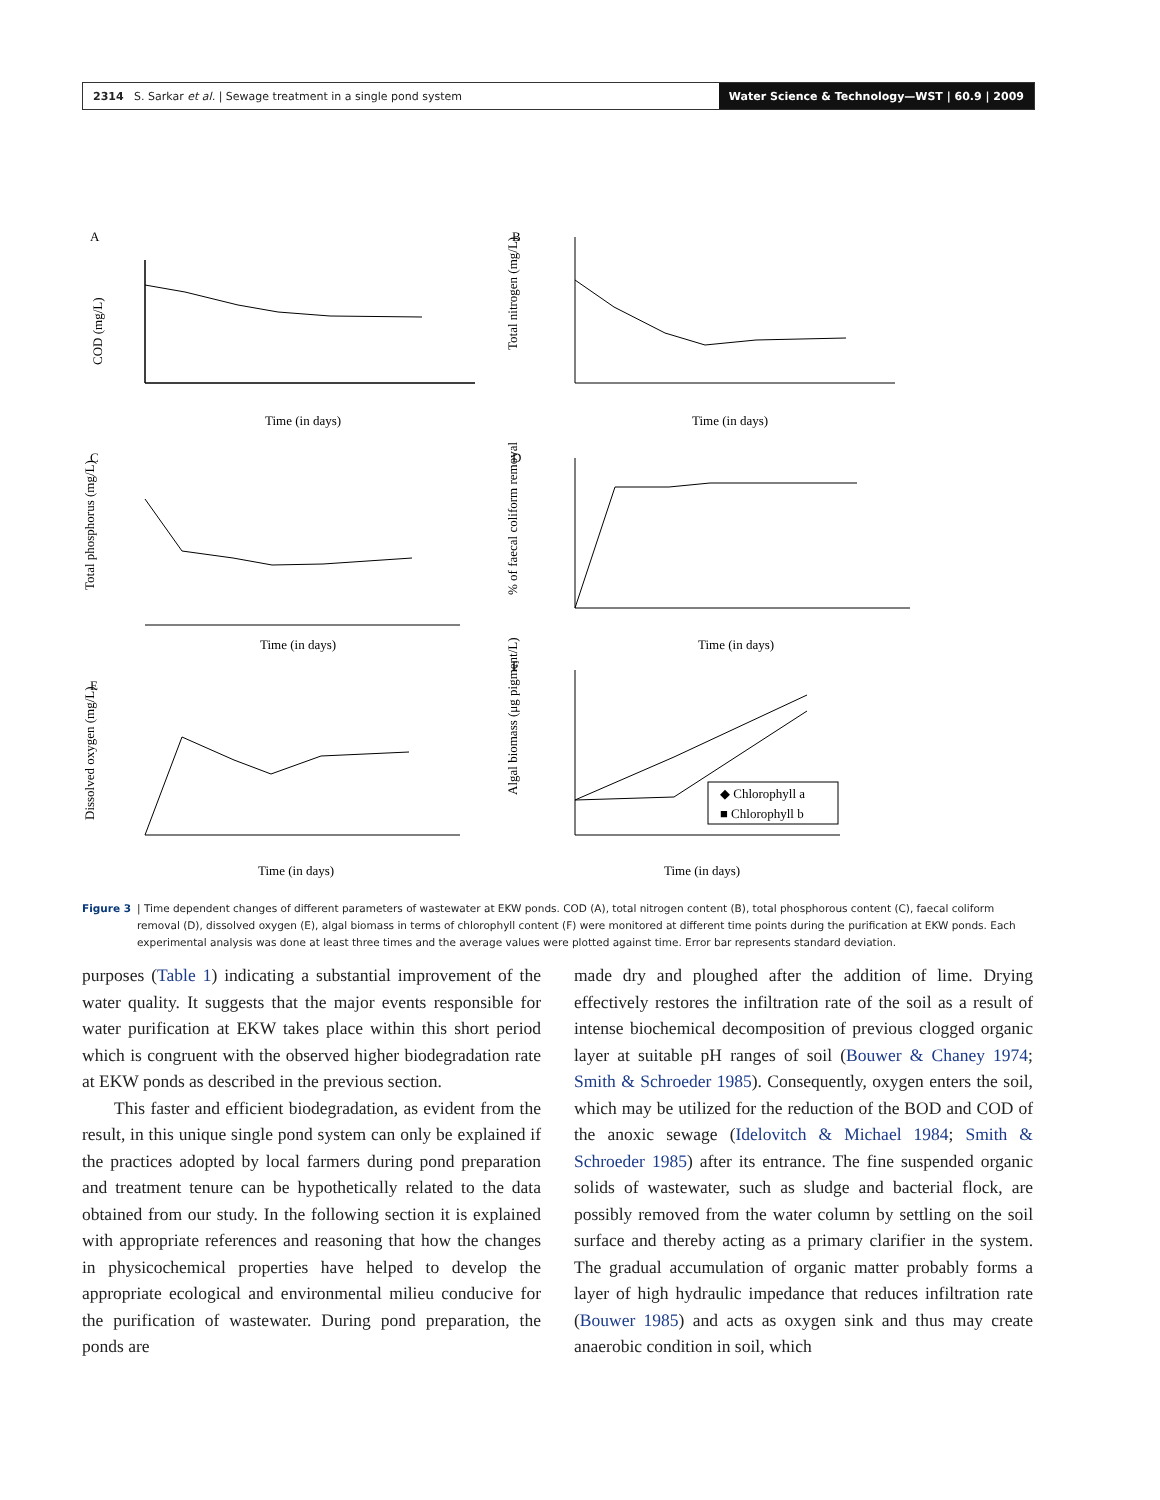2314 S. Sarkar et al. | Sewage treatment in a single pond system Water Science & Technology—WST | 60.9 | 2009
A
B
C
D
E
F
Time (in days)
Time (in days)
Time (in days)
Time (in days)
Time (in days)
Time (in days)
◆ Chlorophyll a
■ Chlorophyll b
COD (mg/L)
Total nitrogen (mg/L)
Total phosphorus (mg/L)
% of faecal coliform removal
Dissolved oxygen (mg/L)
Algal biomass (μg pigment/L)
Figure 3 | Time dependent changes of different parameters of wastewater at EKW ponds. COD (A), total nitrogen content (B), total phosphorous content (C), faecal coliform removal (D), dissolved oxygen (E), algal biomass in terms of chlorophyll content (F) were monitored at different time points during the purification at EKW ponds. Each experimental analysis was done at least three times and the average values were plotted against time. Error bar represents standard deviation.
purposes (Table 1) indicating a substantial improvement of the water quality. It suggests that the major events responsible for water purification at EKW takes place within this short period which is congruent with the observed higher biodegradation rate at EKW ponds as described in the previous section.
This faster and efficient biodegradation, as evident from the result, in this unique single pond system can only be explained if the practices adopted by local farmers during pond preparation and treatment tenure can be hypothetically related to the data obtained from our study. In the following section it is explained with appropriate references and reasoning that how the changes in physicochemical properties have helped to develop the appropriate ecological and environmental milieu conducive for the purification of wastewater. During pond preparation, the ponds are
made dry and ploughed after the addition of lime. Drying effectively restores the infiltration rate of the soil as a result of intense biochemical decomposition of previous clogged organic layer at suitable pH ranges of soil (Bouwer & Chaney 1974; Smith & Schroeder 1985). Consequently, oxygen enters the soil, which may be utilized for the reduction of the BOD and COD of the anoxic sewage (Idelovitch & Michael 1984; Smith & Schroeder 1985) after its entrance. The fine suspended organic solids of wastewater, such as sludge and bacterial flock, are possibly removed from the water column by settling on the soil surface and thereby acting as a primary clarifier in the system. The gradual accumulation of organic matter probably forms a layer of high hydraulic impedance that reduces infiltration rate (Bouwer 1985) and acts as oxygen sink and thus may create anaerobic condition in soil, which